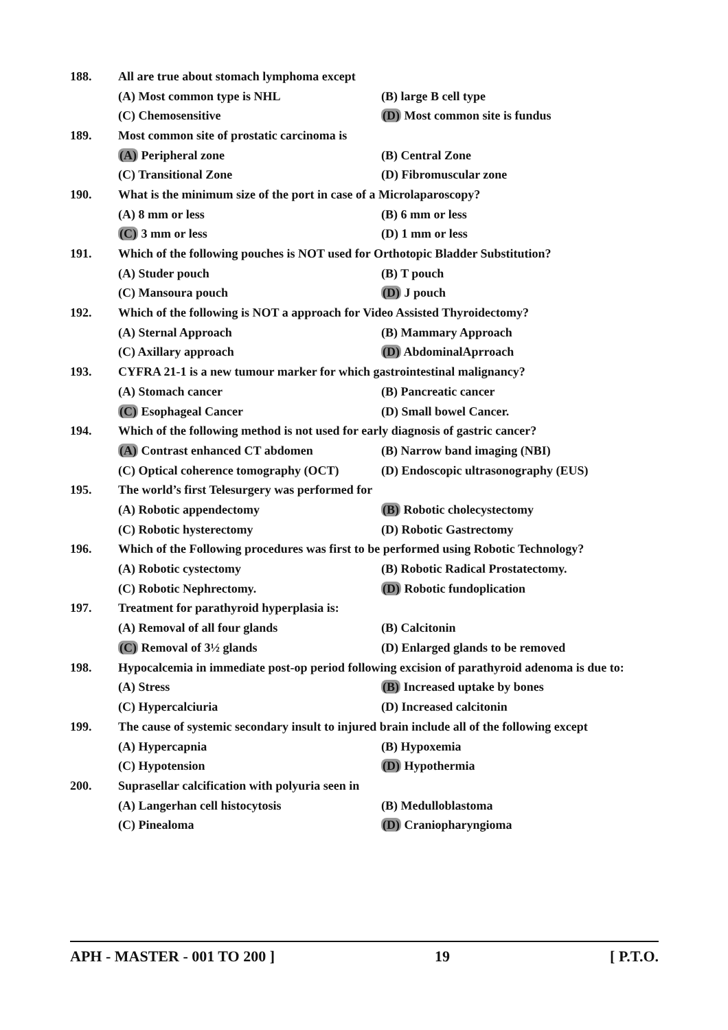188.
All are true about stomach lymphoma except
(A) Most common type is NHL (B) large B cell type
(C) Chemosensitive (D) Most common site is fundus
189.
Most common site of prostatic carcinoma is
(A) Peripheral zone (B) Central Zone
(C) Transitional Zone (D) Fibromuscular zone
190.
What is the minimum size of the port in case of a Microlaparoscopy?
(A) 8 mm or less (B) 6 mm or less
(C) 3 mm or less (D) 1 mm or less
191.
Which of the following pouches is NOT used for Orthotopic Bladder Substitution?
(A) Studer pouch (B) T pouch
(C) Mansoura pouch (D) J pouch
192.
Which of the following is NOT a approach for Video Assisted Thyroidectomy?
(A) Sternal Approach (B) Mammary Approach
(C) Axillary approach (D) AbdominalAprroach
193.
CYFRA 21-1 is a new tumour marker for which gastrointestinal malignancy?
(A) Stomach cancer (B) Pancreatic cancer
(C) Esophageal Cancer (D) Small bowel Cancer.
194.
Which of the following method is not used for early diagnosis of gastric cancer?
(A) Contrast enhanced CT abdomen (B) Narrow band imaging (NBI)
(C) Optical coherence tomography (OCT) (D) Endoscopic ultrasonography (EUS)
195.
The world’s first Telesurgery was performed for
(A) Robotic appendectomy (B) Robotic cholecystectomy
(C) Robotic hysterectomy (D) Robotic Gastrectomy
196.
Which of the Following procedures was first to be performed using Robotic Technology?
(A) Robotic cystectomy (B) Robotic Radical Prostatectomy.
(C) Robotic Nephrectomy. (D) Robotic fundoplication
197.
Treatment for parathyroid hyperplasia is:
(A) Removal of all four glands (B) Calcitonin
(C) Removal of 3½ glands (D) Enlarged glands to be removed
198. Hypocalcemia in immediate post-op period following excision of parathyroid adenoma is due to:
(A) Stress (B) Increased uptake by bones
(C) Hypercalciuria (D) Increased calcitonin
199.
The cause of systemic secondary insult to injured brain include all of the following except
(A) Hypercapnia (B) Hypoxemia
(C) Hypotension (D) Hypothermia
200.
Suprasellar calcification with polyuria seen in
(A) Langerhan cell histocytosis (B) Medulloblastoma
(C) Pinealoma (D) Craniopharyngioma
APH - MASTER - 001 TO 200 ] 19 [ P.T.O.